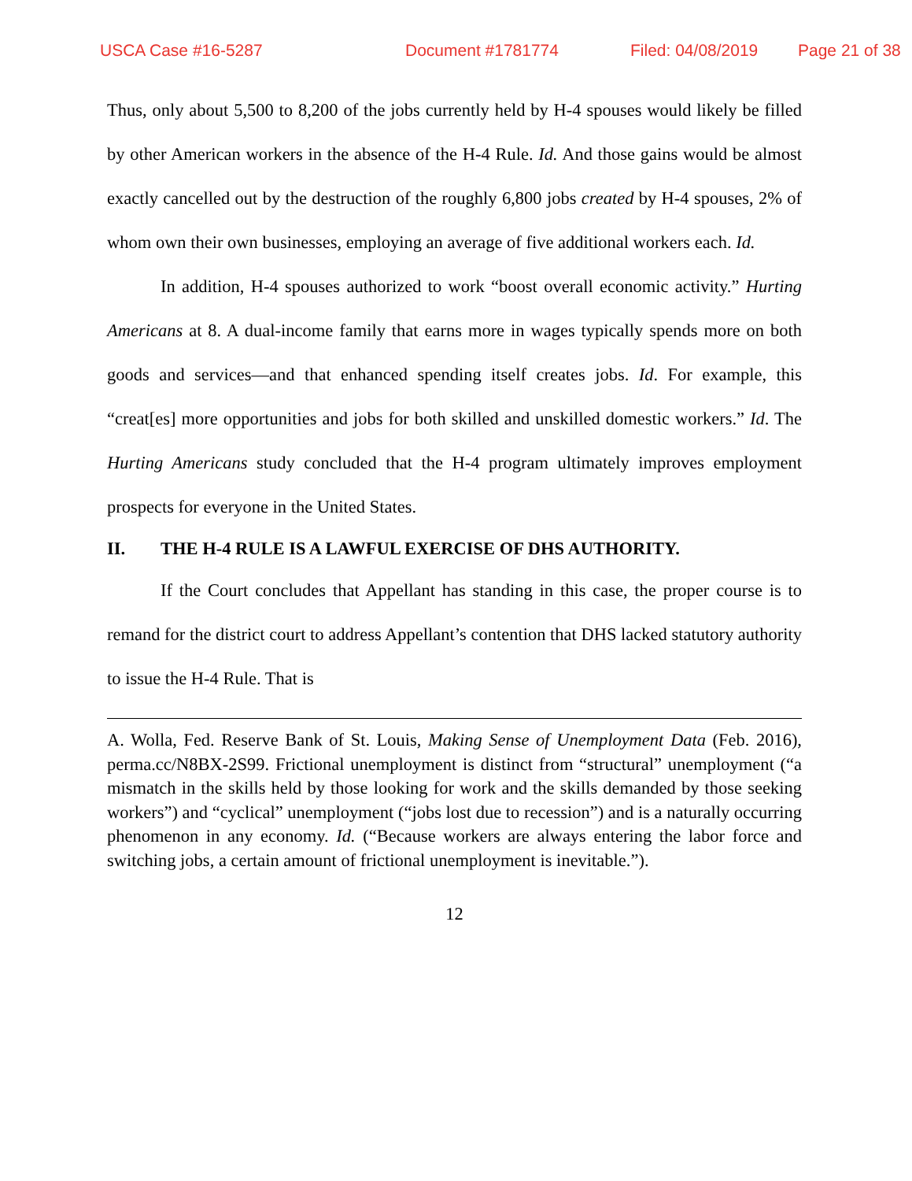USCA Case #16-5287 Document #1781774 Filed: 04/08/2019 Page 21 of 38
Thus, only about 5,500 to 8,200 of the jobs currently held by H-4 spouses would likely be filled by other American workers in the absence of the H-4 Rule. Id. And those gains would be almost exactly cancelled out by the destruction of the roughly 6,800 jobs created by H-4 spouses, 2% of whom own their own businesses, employing an average of five additional workers each. Id.
In addition, H-4 spouses authorized to work “boost overall economic activity.” Hurting Americans at 8. A dual-income family that earns more in wages typically spends more on both goods and services—and that enhanced spending itself creates jobs. Id. For example, this “creat[es] more opportunities and jobs for both skilled and unskilled domestic workers.” Id. The Hurting Americans study concluded that the H-4 program ultimately improves employment prospects for everyone in the United States.
II. THE H-4 RULE IS A LAWFUL EXERCISE OF DHS AUTHORITY.
If the Court concludes that Appellant has standing in this case, the proper course is to remand for the district court to address Appellant’s contention that DHS lacked statutory authority to issue the H-4 Rule. That is
A. Wolla, Fed. Reserve Bank of St. Louis, Making Sense of Unemployment Data (Feb. 2016), perma.cc/N8BX-2S99. Frictional unemployment is distinct from “structural” unemployment (“a mismatch in the skills held by those looking for work and the skills demanded by those seeking workers”) and “cyclical” unemployment (“jobs lost due to recession”) and is a naturally occurring phenomenon in any economy. Id. (“Because workers are always entering the labor force and switching jobs, a certain amount of frictional unemployment is inevitable.”).
12